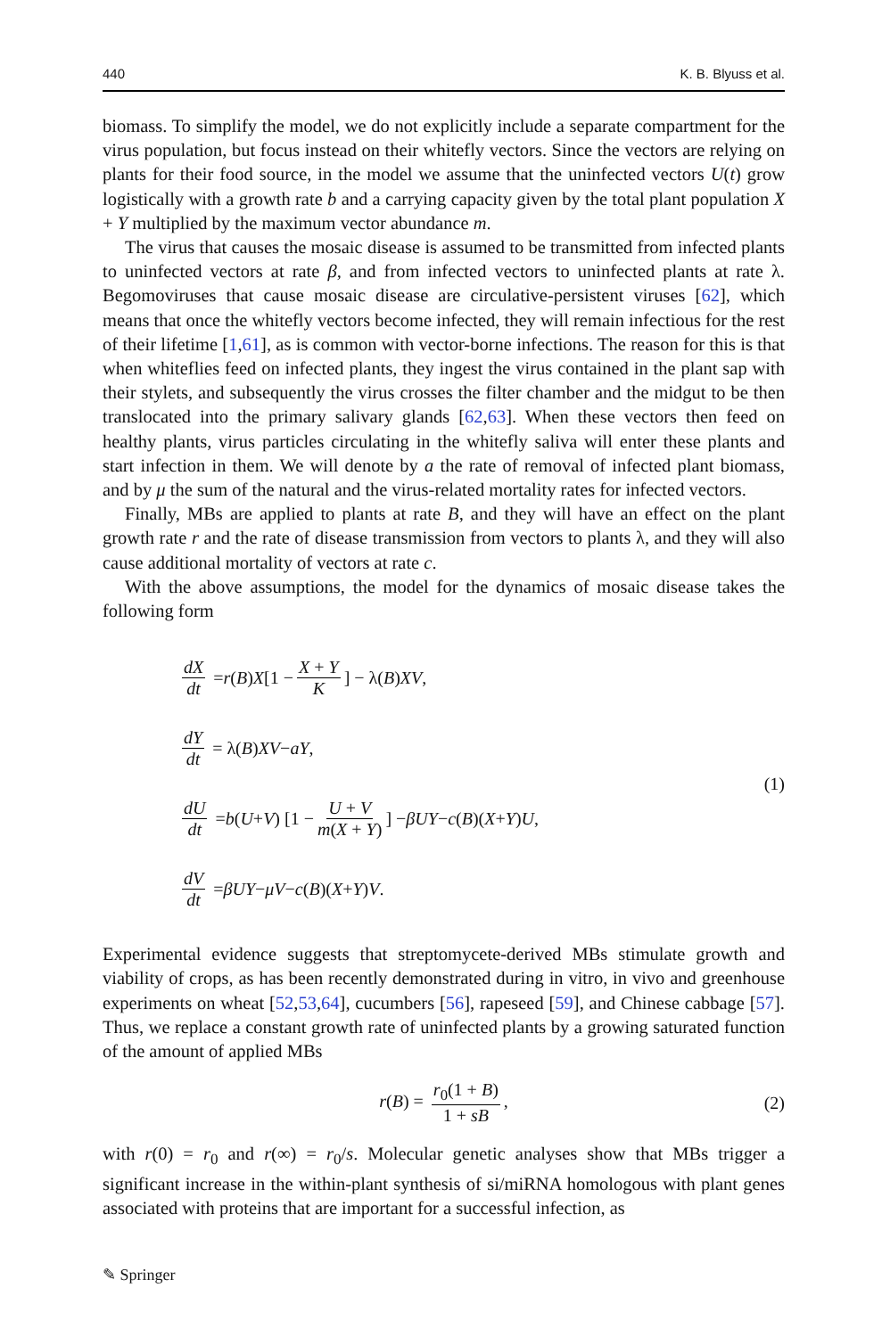440 K. B. Blyuss et al.
biomass. To simplify the model, we do not explicitly include a separate compartment for the virus population, but focus instead on their whitefly vectors. Since the vectors are relying on plants for their food source, in the model we assume that the uninfected vectors U(t) grow logistically with a growth rate b and a carrying capacity given by the total plant population X + Y multiplied by the maximum vector abundance m.
The virus that causes the mosaic disease is assumed to be transmitted from infected plants to uninfected vectors at rate β, and from infected vectors to uninfected plants at rate λ. Begomoviruses that cause mosaic disease are circulative-persistent viruses [62], which means that once the whitefly vectors become infected, they will remain infectious for the rest of their lifetime [1,61], as is common with vector-borne infections. The reason for this is that when whiteflies feed on infected plants, they ingest the virus contained in the plant sap with their stylets, and subsequently the virus crosses the filter chamber and the midgut to be then translocated into the primary salivary glands [62,63]. When these vectors then feed on healthy plants, virus particles circulating in the whitefly saliva will enter these plants and start infection in them. We will denote by a the rate of removal of infected plant biomass, and by μ the sum of the natural and the virus-related mortality rates for infected vectors.
Finally, MBs are applied to plants at rate B, and they will have an effect on the plant growth rate r and the rate of disease transmission from vectors to plants λ, and they will also cause additional mortality of vectors at rate c.
With the above assumptions, the model for the dynamics of mosaic disease takes the following form
dX dt = r (B) X [1 − X + Y K] − λ(B) XV,
dY dt = λ(B) XV − aY,
dU dt = b (U + V) [1 − U + V m(X + Y)] − βUY − c (B)(X + Y) U,
dV dt = βUY − μV − c (B)(X + Y) V.
(1)
Experimental evidence suggests that streptomycete-derived MBs stimulate growth and viability of crops, as has been recently demonstrated during in vitro, in vivo and greenhouse experiments on wheat [52,53,64], cucumbers [56], rapeseed [59], and Chinese cabbage [57]. Thus, we replace a constant growth rate of uninfected plants by a growing saturated function of the amount of applied MBs
r(B) = r<sub>0</sub>(1 + B) 1 + sB, (2)
with r(0) = r<sub>0</sub> and r(∞) = r<sub>0</sub>/s. Molecular genetic analyses show that MBs trigger a significant increase in the within-plant synthesis of si/miRNA homologous with plant genes associated with proteins that are important for a successful infection, as
✎ Springer